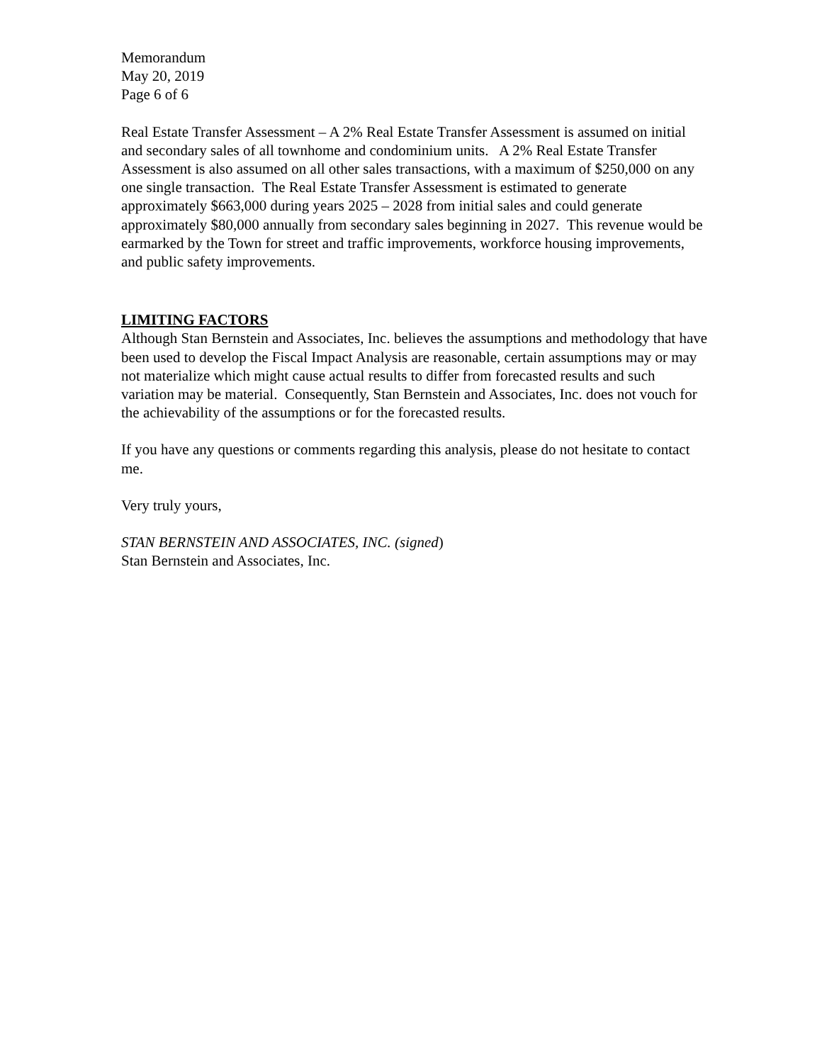Memorandum
May 20, 2019
Page 6 of 6
Real Estate Transfer Assessment – A 2% Real Estate Transfer Assessment is assumed on initial and secondary sales of all townhome and condominium units. A 2% Real Estate Transfer Assessment is also assumed on all other sales transactions, with a maximum of $250,000 on any one single transaction. The Real Estate Transfer Assessment is estimated to generate approximately $663,000 during years 2025 – 2028 from initial sales and could generate approximately $80,000 annually from secondary sales beginning in 2027. This revenue would be earmarked by the Town for street and traffic improvements, workforce housing improvements, and public safety improvements.
LIMITING FACTORS
Although Stan Bernstein and Associates, Inc. believes the assumptions and methodology that have been used to develop the Fiscal Impact Analysis are reasonable, certain assumptions may or may not materialize which might cause actual results to differ from forecasted results and such variation may be material. Consequently, Stan Bernstein and Associates, Inc. does not vouch for the achievability of the assumptions or for the forecasted results.
If you have any questions or comments regarding this analysis, please do not hesitate to contact me.
Very truly yours,
STAN BERNSTEIN AND ASSOCIATES, INC. (signed)
Stan Bernstein and Associates, Inc.